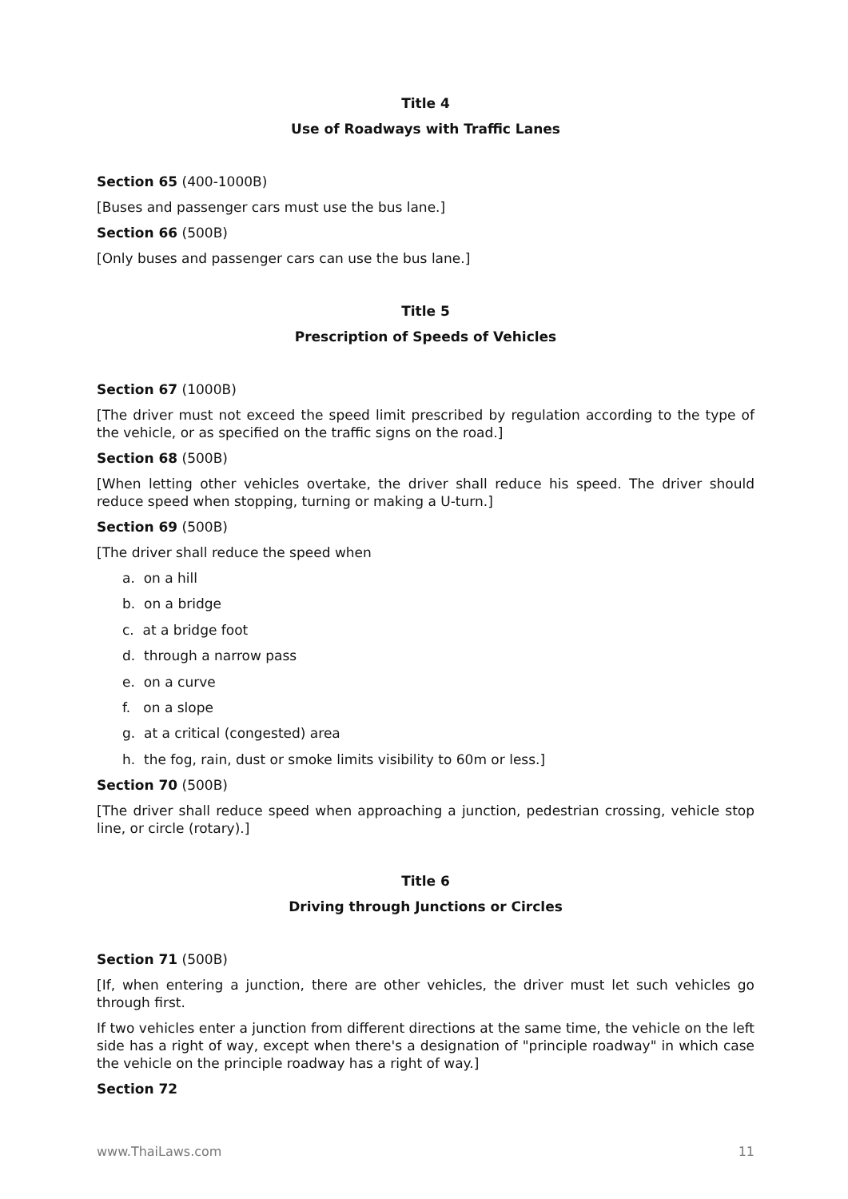Title 4
Use of Roadways with Traffic Lanes
Section 65 (400-1000B)
[Buses and passenger cars must use the bus lane.]
Section 66 (500B)
[Only buses and passenger cars can use the bus lane.]
Title 5
Prescription of Speeds of Vehicles
Section 67 (1000B)
[The driver must not exceed the speed limit prescribed by regulation according to the type of the vehicle, or as specified on the traffic signs on the road.]
Section 68 (500B)
[When letting other vehicles overtake, the driver shall reduce his speed. The driver should reduce speed when stopping, turning or making a U-turn.]
Section 69 (500B)
[The driver shall reduce the speed when
a. on a hill
b. on a bridge
c. at a bridge foot
d. through a narrow pass
e. on a curve
f. on a slope
g. at a critical (congested) area
h. the fog, rain, dust or smoke limits visibility to 60m or less.]
Section 70 (500B)
[The driver shall reduce speed when approaching a junction, pedestrian crossing, vehicle stop line, or circle (rotary).]
Title 6
Driving through Junctions or Circles
Section 71 (500B)
[If, when entering a junction, there are other vehicles, the driver must let such vehicles go through first.
If two vehicles enter a junction from different directions at the same time, the vehicle on the left side has a right of way, except when there's a designation of "principle roadway" in which case the vehicle on the principle roadway has a right of way.]
Section 72
www.ThaiLaws.com 11